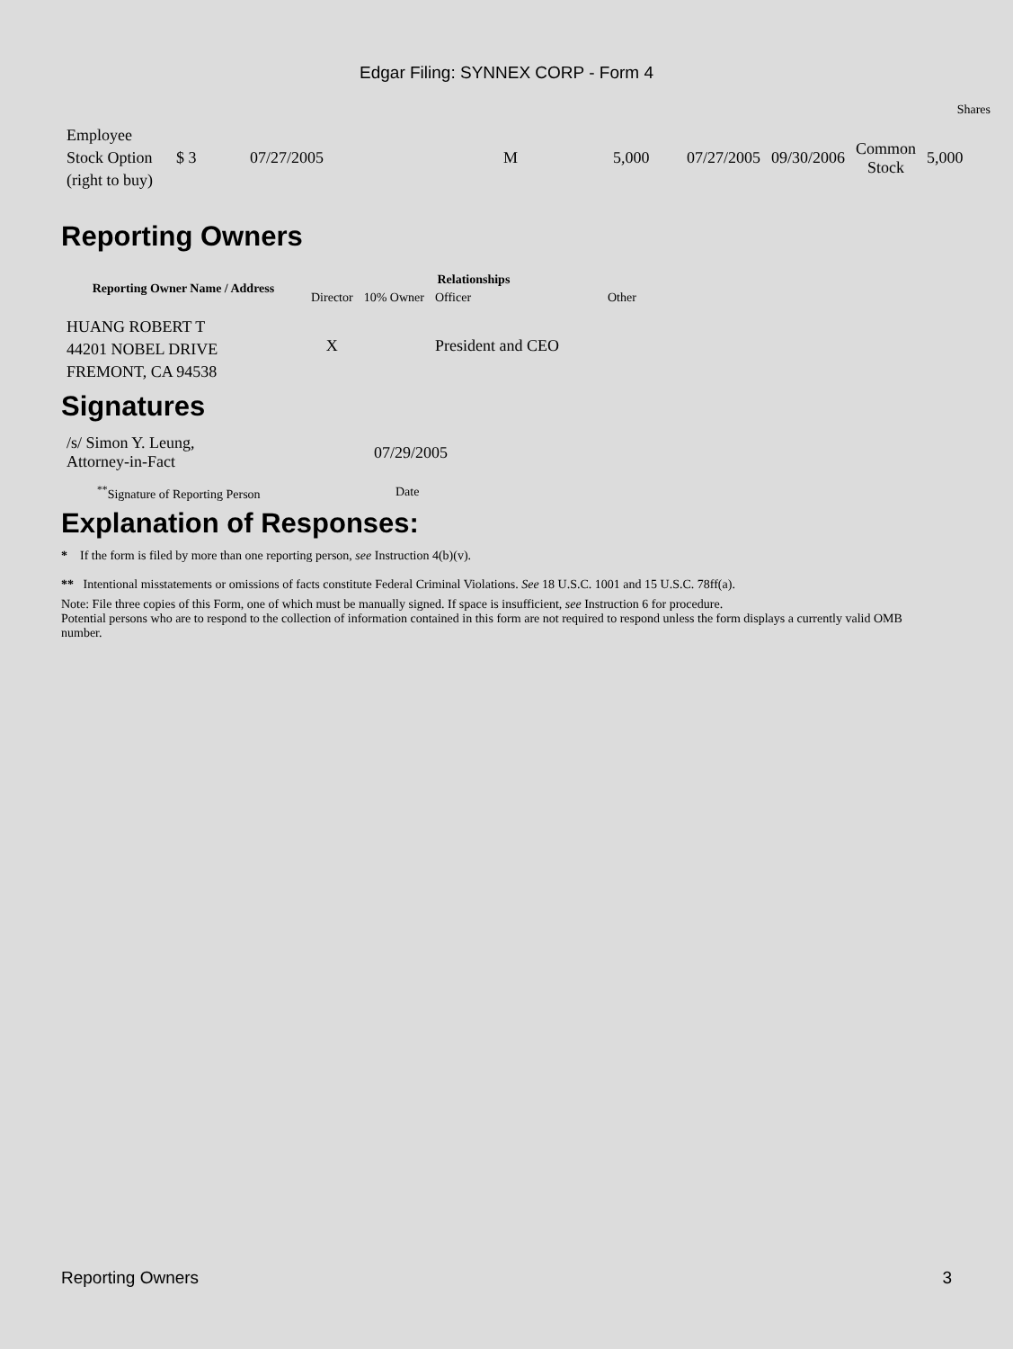Edgar Filing: SYNNEX CORP - Form 4
Shares
| Employee Stock Option (right to buy) | $ 3 | 07/27/2005 | M | 5,000 | 07/27/2005 | 09/30/2006 | Common Stock | 5,000 |
Reporting Owners
| Reporting Owner Name / Address | Relationships | | | |
| --- | --- | --- | --- | --- |
| | Director | 10% Owner | Officer | Other |
| HUANG ROBERT T 44201 NOBEL DRIVE FREMONT, CA 94538 | X | | President and CEO | |
Signatures
| /s/ Simon Y. Leung, Attorney-in-Fact | 07/29/2005 |
| <sup>**</sup> Signature of Reporting Person | Date |
Explanation of Responses:
* If the form is filed by more than one reporting person, see Instruction 4(b)(v).
** Intentional misstatements or omissions of facts constitute Federal Criminal Violations. See 18 U.S.C. 1001 and 15 U.S.C. 78ff(a).
Note: File three copies of this Form, one of which must be manually signed. If space is insufficient, see Instruction 6 for procedure.
Potential persons who are to respond to the collection of information contained in this form are not required to respond unless the form displays a currently valid OMB number.
Reporting Owners 3